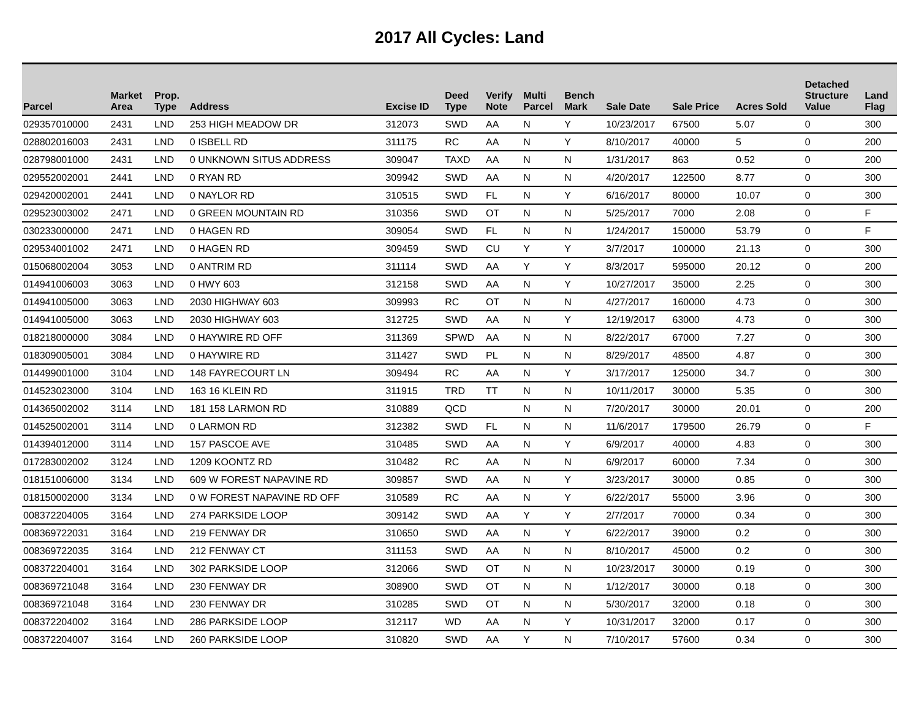2017 All Cycles: Land
| Parcel | Market Area | Prop. Type | Address | Excise ID | Deed Type | Verify Note | Multi Parcel | Bench Mark | Sale Date | Sale Price | Acres Sold | Detached Structure Value | Land Flag |
| --- | --- | --- | --- | --- | --- | --- | --- | --- | --- | --- | --- | --- | --- |
| 029357010000 | 2431 | LND | 253 HIGH MEADOW DR | 312073 | SWD | AA | N | Y | 10/23/2017 | 67500 | 5.07 | 0 | 300 |
| 028802016003 | 2431 | LND | 0 ISBELL RD | 311175 | RC | AA | N | Y | 8/10/2017 | 40000 | 5 | 0 | 200 |
| 028798001000 | 2431 | LND | 0 UNKNOWN SITUS ADDRESS | 309047 | TAXD | AA | N | N | 1/31/2017 | 863 | 0.52 | 0 | 200 |
| 029552002001 | 2441 | LND | 0 RYAN RD | 309942 | SWD | AA | N | N | 4/20/2017 | 122500 | 8.77 | 0 | 300 |
| 029420002001 | 2441 | LND | 0 NAYLOR RD | 310515 | SWD | FL | N | Y | 6/16/2017 | 80000 | 10.07 | 0 | 300 |
| 029523003002 | 2471 | LND | 0 GREEN MOUNTAIN RD | 310356 | SWD | OT | N | N | 5/25/2017 | 7000 | 2.08 | 0 | F |
| 030233000000 | 2471 | LND | 0 HAGEN RD | 309054 | SWD | FL | N | N | 1/24/2017 | 150000 | 53.79 | 0 | F |
| 029534001002 | 2471 | LND | 0 HAGEN RD | 309459 | SWD | CU | Y | Y | 3/7/2017 | 100000 | 21.13 | 0 | 300 |
| 015068002004 | 3053 | LND | 0 ANTRIM RD | 311114 | SWD | AA | Y | Y | 8/3/2017 | 595000 | 20.12 | 0 | 200 |
| 014941006003 | 3063 | LND | 0 HWY 603 | 312158 | SWD | AA | N | Y | 10/27/2017 | 35000 | 2.25 | 0 | 300 |
| 014941005000 | 3063 | LND | 2030 HIGHWAY 603 | 309993 | RC | OT | N | N | 4/27/2017 | 160000 | 4.73 | 0 | 300 |
| 014941005000 | 3063 | LND | 2030 HIGHWAY 603 | 312725 | SWD | AA | N | Y | 12/19/2017 | 63000 | 4.73 | 0 | 300 |
| 018218000000 | 3084 | LND | 0 HAYWIRE RD OFF | 311369 | SPWD | AA | N | N | 8/22/2017 | 67000 | 7.27 | 0 | 300 |
| 018309005001 | 3084 | LND | 0 HAYWIRE RD | 311427 | SWD | PL | N | N | 8/29/2017 | 48500 | 4.87 | 0 | 300 |
| 014499001000 | 3104 | LND | 148 FAYRECOURT LN | 309494 | RC | AA | N | Y | 3/17/2017 | 125000 | 34.7 | 0 | 300 |
| 014523023000 | 3104 | LND | 163 16 KLEIN RD | 311915 | TRD | TT | N | N | 10/11/2017 | 30000 | 5.35 | 0 | 300 |
| 014365002002 | 3114 | LND | 181 158 LARMON RD | 310889 | QCD | | N | N | 7/20/2017 | 30000 | 20.01 | 0 | 200 |
| 014525002001 | 3114 | LND | 0 LARMON RD | 312382 | SWD | FL | N | N | 11/6/2017 | 179500 | 26.79 | 0 | F |
| 014394012000 | 3114 | LND | 157 PASCOE AVE | 310485 | SWD | AA | N | Y | 6/9/2017 | 40000 | 4.83 | 0 | 300 |
| 017283002002 | 3124 | LND | 1209 KOONTZ RD | 310482 | RC | AA | N | N | 6/9/2017 | 60000 | 7.34 | 0 | 300 |
| 018151006000 | 3134 | LND | 609 W FOREST NAPAVINE RD | 309857 | SWD | AA | N | Y | 3/23/2017 | 30000 | 0.85 | 0 | 300 |
| 018150002000 | 3134 | LND | 0 W FOREST NAPAVINE RD OFF | 310589 | RC | AA | N | Y | 6/22/2017 | 55000 | 3.96 | 0 | 300 |
| 008372204005 | 3164 | LND | 274 PARKSIDE LOOP | 309142 | SWD | AA | Y | Y | 2/7/2017 | 70000 | 0.34 | 0 | 300 |
| 008369722031 | 3164 | LND | 219 FENWAY DR | 310650 | SWD | AA | N | Y | 6/22/2017 | 39000 | 0.2 | 0 | 300 |
| 008369722035 | 3164 | LND | 212 FENWAY CT | 311153 | SWD | AA | N | N | 8/10/2017 | 45000 | 0.2 | 0 | 300 |
| 008372204001 | 3164 | LND | 302 PARKSIDE LOOP | 312066 | SWD | OT | N | N | 10/23/2017 | 30000 | 0.19 | 0 | 300 |
| 008369721048 | 3164 | LND | 230 FENWAY DR | 308900 | SWD | OT | N | N | 1/12/2017 | 30000 | 0.18 | 0 | 300 |
| 008369721048 | 3164 | LND | 230 FENWAY DR | 310285 | SWD | OT | N | N | 5/30/2017 | 32000 | 0.18 | 0 | 300 |
| 008372204002 | 3164 | LND | 286 PARKSIDE LOOP | 312117 | WD | AA | N | Y | 10/31/2017 | 32000 | 0.17 | 0 | 300 |
| 008372204007 | 3164 | LND | 260 PARKSIDE LOOP | 310820 | SWD | AA | Y | N | 7/10/2017 | 57600 | 0.34 | 0 | 300 |